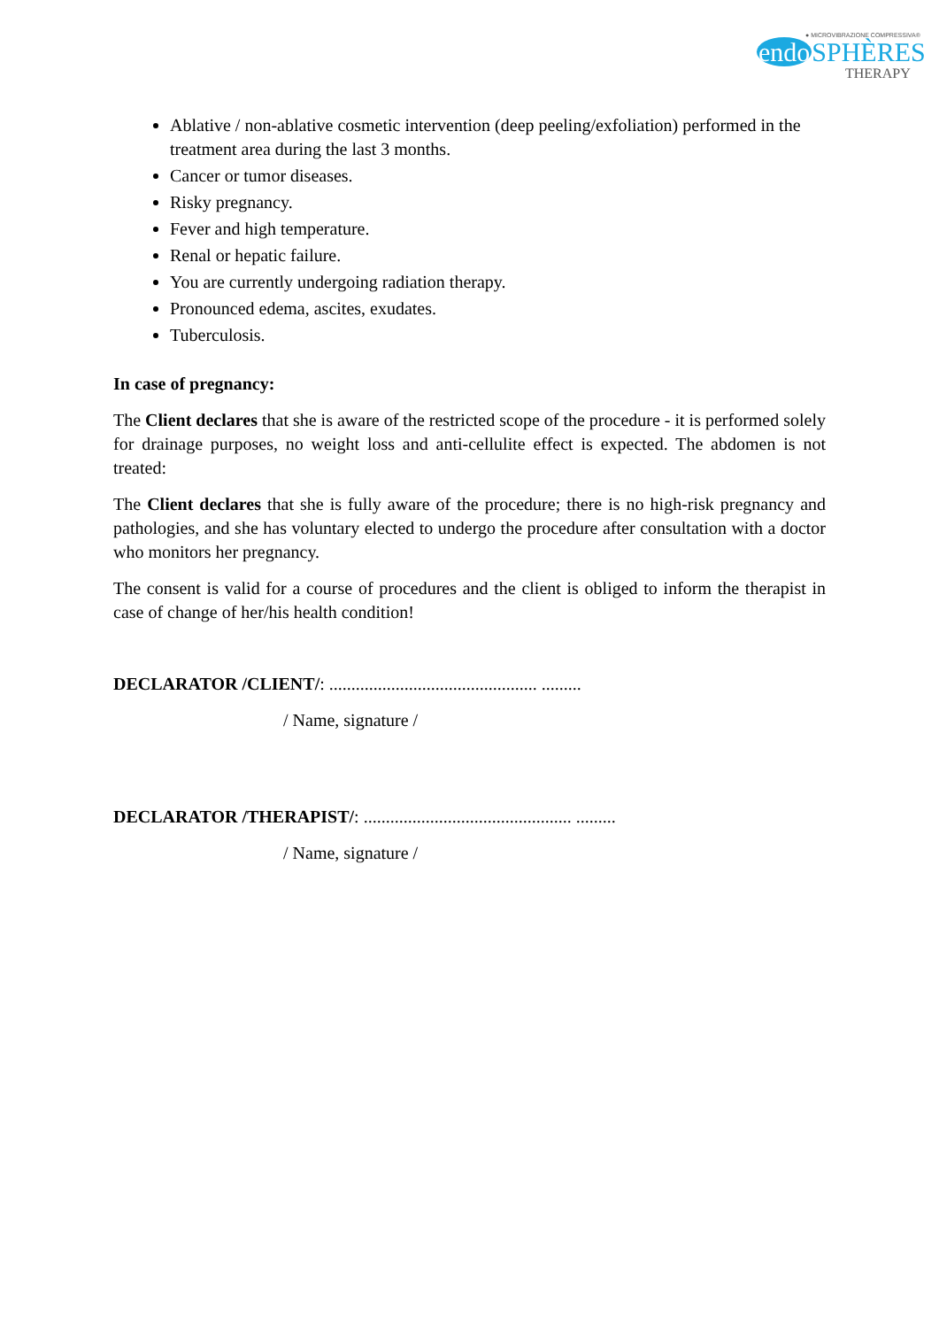● MICROVIBRAZIONE COMPRESSIVA®
endo SPHÈRES
THERAPY
Ablative / non-ablative cosmetic intervention (deep peeling/exfoliation) performed in the treatment area during the last 3 months.
Cancer or tumor diseases.
Risky pregnancy.
Fever and high temperature.
Renal or hepatic failure.
You are currently undergoing radiation therapy.
Pronounced edema, ascites, exudates.
Tuberculosis.
In case of pregnancy:
The Client declares that she is aware of the restricted scope of the procedure - it is performed solely for drainage purposes, no weight loss and anti-cellulite effect is expected. The abdomen is not treated:
The Client declares that she is fully aware of the procedure; there is no high-risk pregnancy and pathologies, and she has voluntary elected to undergo the procedure after consultation with a doctor who monitors her pregnancy.
The consent is valid for a course of procedures and the client is obliged to inform the therapist in case of change of her/his health condition!
DECLARATOR /CLIENT/: ............................................... .........
/ Name, signature /
DECLARATOR /THERAPIST/: ............................................... .........
/ Name, signature /